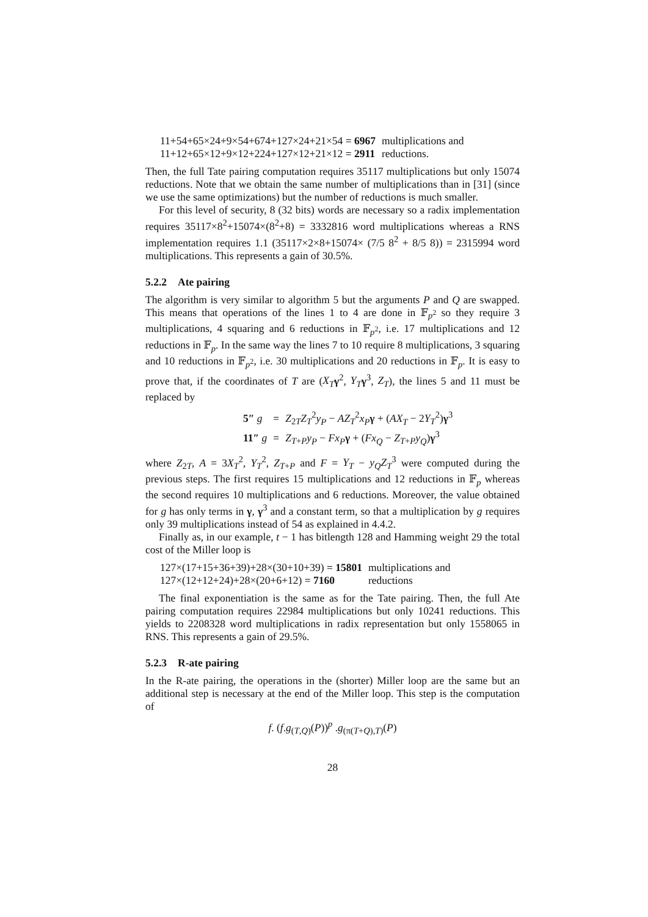| 11+54+65×24+9×54+674+127×24+21×54 = 6967 | multiplications and |
| 11+12+65×12+9×12+224+127×12+21×12 = 2911 | reductions. |
Then, the full Tate pairing computation requires 35117 multiplications but only 15074 reductions. Note that we obtain the same number of multiplications than in [31] (since we use the same optimizations) but the number of reductions is much smaller.
For this level of security, 8 (32 bits) words are necessary so a radix implementation requires 35117×8<sup>2</sup>+15074×(8<sup>2</sup>+8) = 3332816 word multiplications whereas a RNS implementation requires 1.1 (35117×2×8+15074× (7/5 8<sup>2</sup> + 8/5 8)) = 2315994 word multiplications. This represents a gain of 30.5%.
5.2.2 Ate pairing
The algorithm is very similar to algorithm 5 but the arguments P and Q are swapped. This means that operations of the lines 1 to 4 are done in 𝔽<sub>p<sup>2</sup></sub> so they require 3 multiplications, 4 squaring and 6 reductions in 𝔽<sub>p<sup>2</sup></sub>, i.e. 17 multiplications and 12 reductions in 𝔽<sub>p</sub>. In the same way the lines 7 to 10 require 8 multiplications, 3 squaring and 10 reductions in 𝔽<sub>p<sup>2</sup></sub>, i.e. 30 multiplications and 20 reductions in 𝔽<sub>p</sub>. It is easy to prove that, if the coordinates of T are (X<sub>T</sub> γ<sup>2</sup>, Y<sub>T</sub> γ<sup>3</sup>, Z<sub>T</sub>), the lines 5 and 11 must be replaced by
| 5″ g | = | Z<sub>2T</sub> Z<sub>T</sub><sup>2</sup> y<sub>P</sub> − AZ<sub>T</sub><sup>2</sup> x<sub>P</sub> γ + ( AX<sub>T</sub> − 2 Y<sub>T</sub><sup>2</sup>) γ<sup>3</sup> |
| 11″ g | = | Z<sub>T+P</sub> y<sub>P</sub> − Fx<sub>P</sub> γ + ( Fx<sub>Q</sub> − Z<sub>T+P</sub> y<sub>Q</sub> ) γ<sup>3</sup> |
where Z<sub>2T</sub>, A = 3X<sub>T</sub><sup>2</sup>, Y<sub>T</sub><sup>2</sup>, Z<sub>T+P</sub> and F = Y<sub>T</sub> − y<sub>Q</sub>Z<sub>T</sub><sup>3</sup> were computed during the previous steps. The first requires 15 multiplications and 12 reductions in 𝔽<sub>p</sub> whereas the second requires 10 multiplications and 6 reductions. Moreover, the value obtained for g has only terms in γ, γ<sup>3</sup> and a constant term, so that a multiplication by g requires only 39 multiplications instead of 54 as explained in 4.4.2.
Finally as, in our example, t − 1 has bitlength 128 and Hamming weight 29 the total cost of the Miller loop is
| 127×(17+15+36+39)+28×(30+10+39) = 15801 | multiplications and |
| 127×(12+12+24)+28×(20+6+12) = 7160 | reductions |
The final exponentiation is the same as for the Tate pairing. Then, the full Ate pairing computation requires 22984 multiplications but only 10241 reductions. This yields to 2208328 word multiplications in radix representation but only 1558065 in RNS. This represents a gain of 29.5%.
5.2.3 R-ate pairing
In the R-ate pairing, the operations in the (shorter) Miller loop are the same but an additional step is necessary at the end of the Miller loop. This step is the computation of
f. (f.g<sub>(T,Q)</sub>(P))<sup>p</sup> .g<sub>(π(T+Q),T)</sub>(P)
28